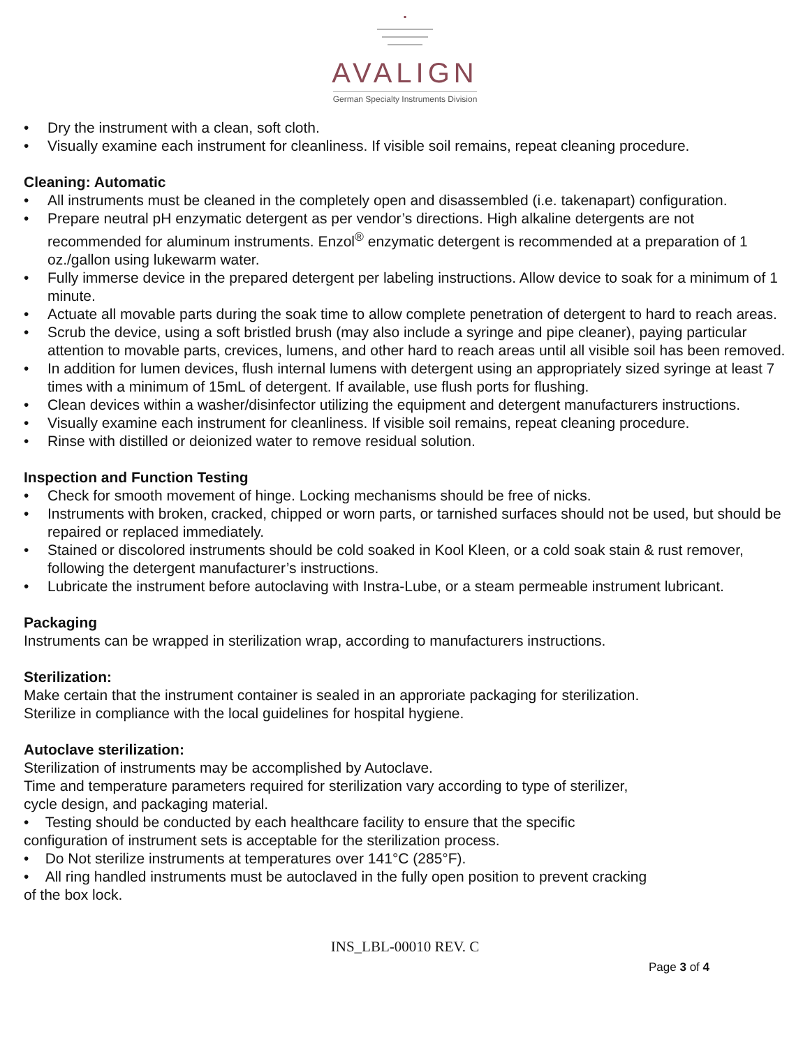AVALIGN
German Specialty Instruments Division
• Dry the instrument with a clean, soft cloth.
• Visually examine each instrument for cleanliness. If visible soil remains, repeat cleaning procedure.
Cleaning: Automatic
• All instruments must be cleaned in the completely open and disassembled (i.e. takenapart) configuration.
• Prepare neutral pH enzymatic detergent as per vendor’s directions. High alkaline detergents are not recommended for aluminum instruments. Enzol<sup>®</sup> enzymatic detergent is recommended at a preparation of 1 oz./gallon using lukewarm water.
• Fully immerse device in the prepared detergent per labeling instructions. Allow device to soak for a minimum of 1 minute.
• Actuate all movable parts during the soak time to allow complete penetration of detergent to hard to reach areas.
• Scrub the device, using a soft bristled brush (may also include a syringe and pipe cleaner), paying particular attention to movable parts, crevices, lumens, and other hard to reach areas until all visible soil has been removed.
• In addition for lumen devices, flush internal lumens with detergent using an appropriately sized syringe at least 7 times with a minimum of 15mL of detergent. If available, use flush ports for flushing.
• Clean devices within a washer/disinfector utilizing the equipment and detergent manufacturers instructions.
• Visually examine each instrument for cleanliness. If visible soil remains, repeat cleaning procedure.
• Rinse with distilled or deionized water to remove residual solution.
Inspection and Function Testing
• Check for smooth movement of hinge. Locking mechanisms should be free of nicks.
• Instruments with broken, cracked, chipped or worn parts, or tarnished surfaces should not be used, but should be repaired or replaced immediately.
• Stained or discolored instruments should be cold soaked in Kool Kleen, or a cold soak stain & rust remover, following the detergent manufacturer’s instructions.
• Lubricate the instrument before autoclaving with Instra-Lube, or a steam permeable instrument lubricant.
Packaging
Instruments can be wrapped in sterilization wrap, according to manufacturers instructions.
Sterilization:
Make certain that the instrument container is sealed in an approriate packaging for sterilization.
Sterilize in compliance with the local guidelines for hospital hygiene.
Autoclave sterilization:
Sterilization of instruments may be accomplished by Autoclave.
Time and temperature parameters required for sterilization vary according to type of sterilizer,
cycle design, and packaging material.
• Testing should be conducted by each healthcare facility to ensure that the specific
configuration of instrument sets is acceptable for the sterilization process.
• Do Not sterilize instruments at temperatures over 141°C (285°F).
• All ring handled instruments must be autoclaved in the fully open position to prevent cracking
of the box lock.
INS_LBL-00010 REV. C
Page 3 of 4